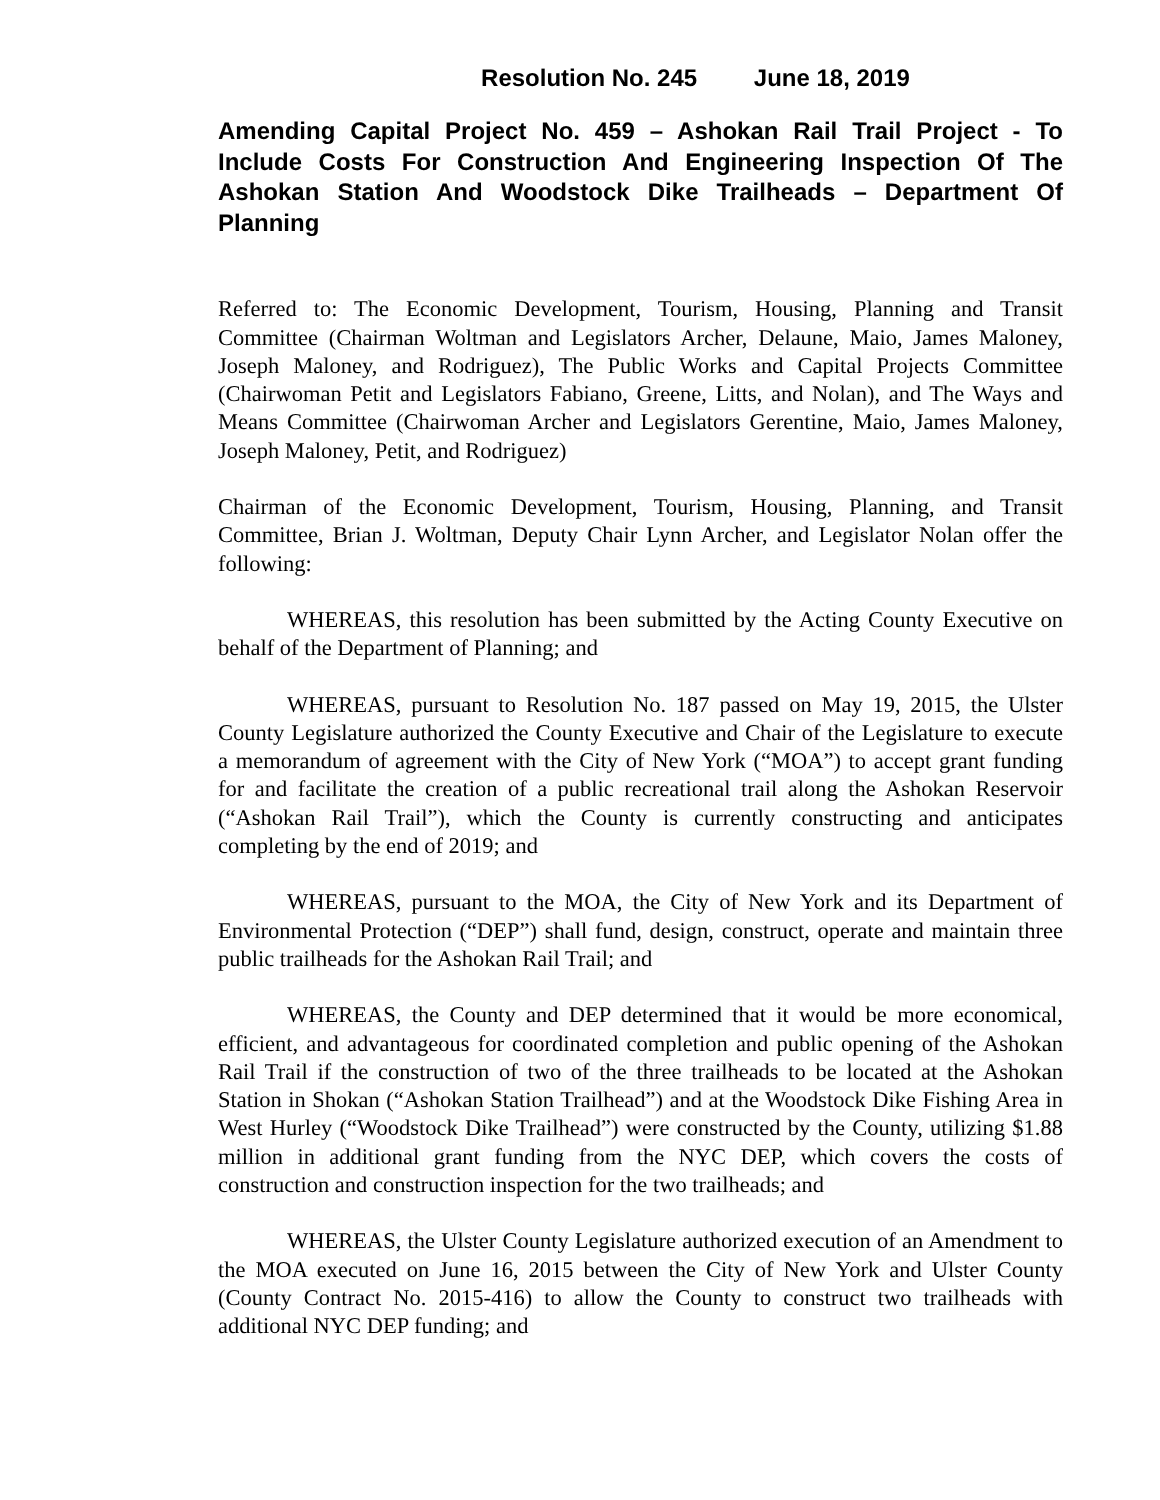Resolution No. 245 June 18, 2019
Amending Capital Project No. 459 – Ashokan Rail Trail Project - To Include Costs For Construction And Engineering Inspection Of The Ashokan Station And Woodstock Dike Trailheads – Department Of Planning
Referred to: The Economic Development, Tourism, Housing, Planning and Transit Committee (Chairman Woltman and Legislators Archer, Delaune, Maio, James Maloney, Joseph Maloney, and Rodriguez), The Public Works and Capital Projects Committee (Chairwoman Petit and Legislators Fabiano, Greene, Litts, and Nolan), and The Ways and Means Committee (Chairwoman Archer and Legislators Gerentine, Maio, James Maloney, Joseph Maloney, Petit, and Rodriguez)
Chairman of the Economic Development, Tourism, Housing, Planning, and Transit Committee, Brian J. Woltman, Deputy Chair Lynn Archer, and Legislator Nolan offer the following:
WHEREAS, this resolution has been submitted by the Acting County Executive on behalf of the Department of Planning; and
WHEREAS, pursuant to Resolution No. 187 passed on May 19, 2015, the Ulster County Legislature authorized the County Executive and Chair of the Legislature to execute a memorandum of agreement with the City of New York (“MOA”) to accept grant funding for and facilitate the creation of a public recreational trail along the Ashokan Reservoir (“Ashokan Rail Trail”), which the County is currently constructing and anticipates completing by the end of 2019; and
WHEREAS, pursuant to the MOA, the City of New York and its Department of Environmental Protection (“DEP”) shall fund, design, construct, operate and maintain three public trailheads for the Ashokan Rail Trail; and
WHEREAS, the County and DEP determined that it would be more economical, efficient, and advantageous for coordinated completion and public opening of the Ashokan Rail Trail if the construction of two of the three trailheads to be located at the Ashokan Station in Shokan (“Ashokan Station Trailhead”) and at the Woodstock Dike Fishing Area in West Hurley (“Woodstock Dike Trailhead”) were constructed by the County, utilizing $1.88 million in additional grant funding from the NYC DEP, which covers the costs of construction and construction inspection for the two trailheads; and
WHEREAS, the Ulster County Legislature authorized execution of an Amendment to the MOA executed on June 16, 2015 between the City of New York and Ulster County (County Contract No. 2015-416) to allow the County to construct two trailheads with additional NYC DEP funding; and